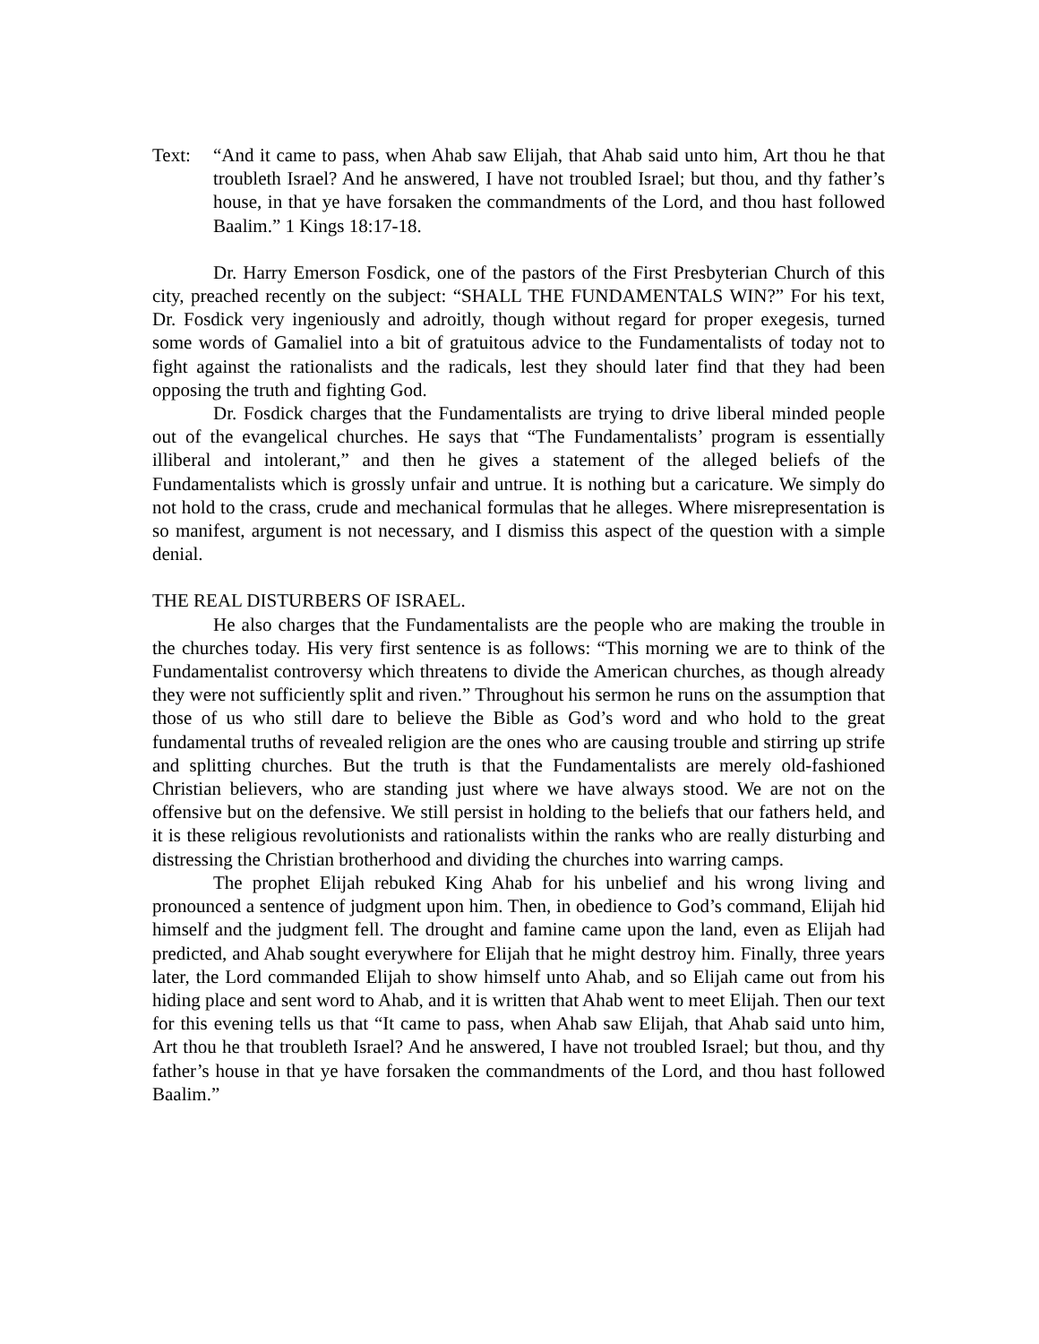Text: “And it came to pass, when Ahab saw Elijah, that Ahab said unto him, Art thou he that troubleth Israel? And he answered, I have not troubled Israel; but thou, and thy father’s house, in that ye have forsaken the commandments of the Lord, and thou hast followed Baalim.” 1 Kings 18:17-18.
Dr. Harry Emerson Fosdick, one of the pastors of the First Presbyterian Church of this city, preached recently on the subject: “SHALL THE FUNDAMENTALS WIN?” For his text, Dr. Fosdick very ingeniously and adroitly, though without regard for proper exegesis, turned some words of Gamaliel into a bit of gratuitous advice to the Fundamentalists of today not to fight against the rationalists and the radicals, lest they should later find that they had been opposing the truth and fighting God.
Dr. Fosdick charges that the Fundamentalists are trying to drive liberal minded people out of the evangelical churches. He says that “The Fundamentalists’ program is essentially illiberal and intolerant,” and then he gives a statement of the alleged beliefs of the Fundamentalists which is grossly unfair and untrue. It is nothing but a caricature. We simply do not hold to the crass, crude and mechanical formulas that he alleges. Where misrepresentation is so manifest, argument is not necessary, and I dismiss this aspect of the question with a simple denial.
THE REAL DISTURBERS OF ISRAEL.
He also charges that the Fundamentalists are the people who are making the trouble in the churches today. His very first sentence is as follows: “This morning we are to think of the Fundamentalist controversy which threatens to divide the American churches, as though already they were not sufficiently split and riven.” Throughout his sermon he runs on the assumption that those of us who still dare to believe the Bible as God’s word and who hold to the great fundamental truths of revealed religion are the ones who are causing trouble and stirring up strife and splitting churches. But the truth is that the Fundamentalists are merely old-fashioned Christian believers, who are standing just where we have always stood. We are not on the offensive but on the defensive. We still persist in holding to the beliefs that our fathers held, and it is these religious revolutionists and rationalists within the ranks who are really disturbing and distressing the Christian brotherhood and dividing the churches into warring camps.
The prophet Elijah rebuked King Ahab for his unbelief and his wrong living and pronounced a sentence of judgment upon him. Then, in obedience to God’s command, Elijah hid himself and the judgment fell. The drought and famine came upon the land, even as Elijah had predicted, and Ahab sought everywhere for Elijah that he might destroy him. Finally, three years later, the Lord commanded Elijah to show himself unto Ahab, and so Elijah came out from his hiding place and sent word to Ahab, and it is written that Ahab went to meet Elijah. Then our text for this evening tells us that “It came to pass, when Ahab saw Elijah, that Ahab said unto him, Art thou he that troubleth Israel? And he answered, I have not troubled Israel; but thou, and thy father’s house in that ye have forsaken the commandments of the Lord, and thou hast followed Baalim.”